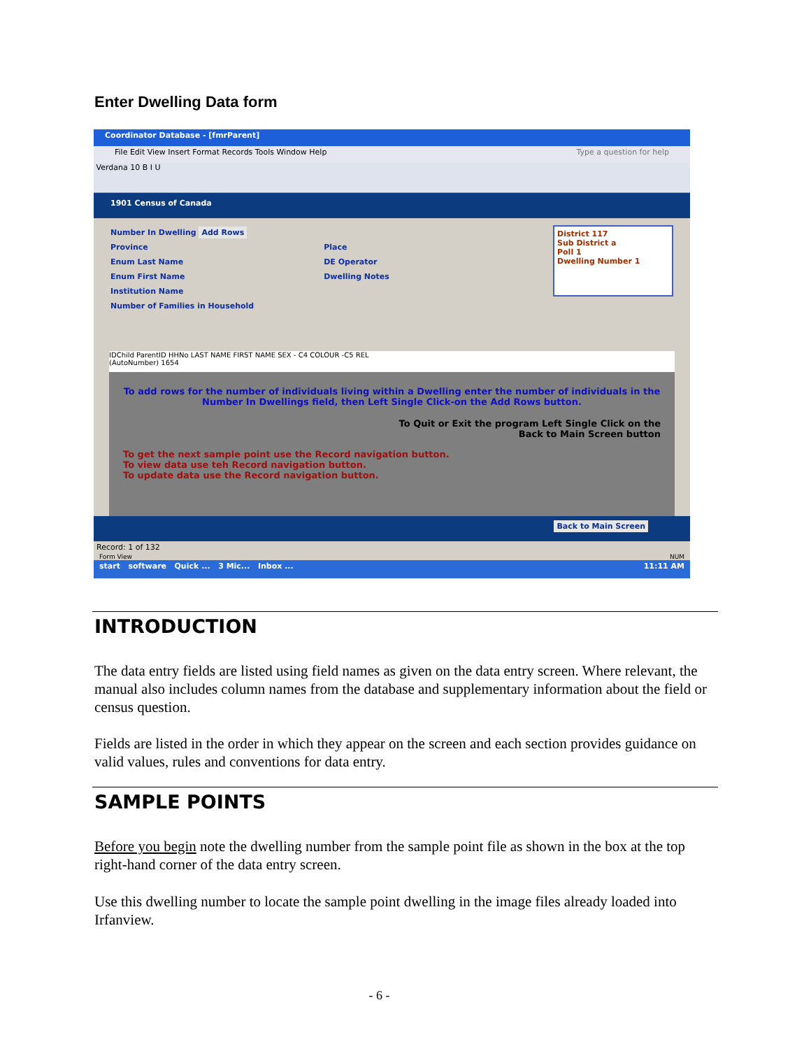Enter Dwelling Data form
Coordinator Database - [fmrParent]
File Edit View Insert Format Records Tools Window Help Type a question for help
Verdana 10 B I U
1901 Census of Canada
Number In Dwelling Add Rows
Province
Enum Last Name
Enum First Name
Institution Name
Number of Families in Household
Place
DE Operator
Dwelling Notes
District 117
Sub District a
Poll 1
Dwelling Number 1
IDChild ParentID HHNo LAST NAME FIRST NAME SEX - C4 COLOUR -C5 REL
(AutoNumber) 1654
To add rows for the number of individuals living within a Dwelling enter the number of individuals in the Number In Dwellings field, then Left Single Click-on the Add Rows button.
To Quit or Exit the program Left Single Click on the
Back to Main Screen button
To get the next sample point use the Record navigation button.
To view data use teh Record navigation button.
To update data use the Record navigation button.
Back to Main Screen
Record: 1 of 132
Form View NUM
start software Quick ... 3 Mic... Inbox ... 11:11 AM
INTRODUCTION
The data entry fields are listed using field names as given on the data entry screen. Where relevant, the manual also includes column names from the database and supplementary information about the field or census question.
Fields are listed in the order in which they appear on the screen and each section provides guidance on valid values, rules and conventions for data entry.
SAMPLE POINTS
Before you begin note the dwelling number from the sample point file as shown in the box at the top right-hand corner of the data entry screen.
Use this dwelling number to locate the sample point dwelling in the image files already loaded into Irfanview.
- 6 -